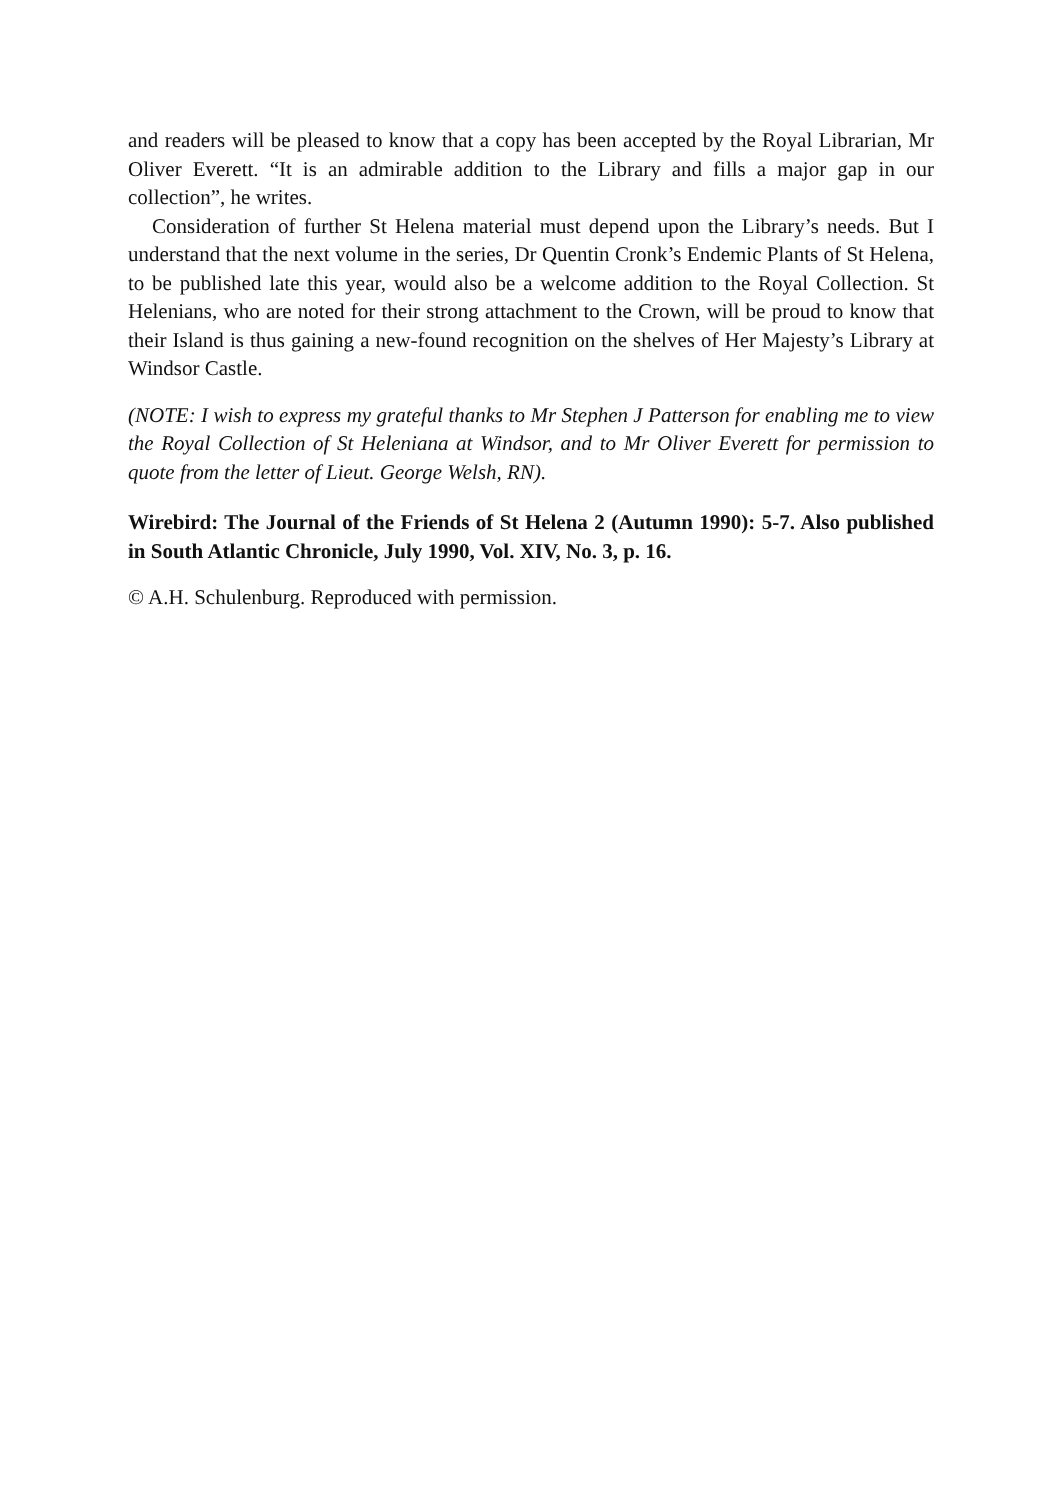and readers will be pleased to know that a copy has been accepted by the Royal Librarian, Mr Oliver Everett. “It is an admirable addition to the Library and fills a major gap in our collection”, he writes.
Consideration of further St Helena material must depend upon the Library’s needs. But I understand that the next volume in the series, Dr Quentin Cronk’s Endemic Plants of St Helena, to be published late this year, would also be a welcome addition to the Royal Collection. St Helenians, who are noted for their strong attachment to the Crown, will be proud to know that their Island is thus gaining a new-found recognition on the shelves of Her Majesty’s Library at Windsor Castle.
(NOTE: I wish to express my grateful thanks to Mr Stephen J Patterson for enabling me to view the Royal Collection of St Heleniana at Windsor, and to Mr Oliver Everett for permission to quote from the letter of Lieut. George Welsh, RN).
Wirebird: The Journal of the Friends of St Helena 2 (Autumn 1990): 5-7. Also published in South Atlantic Chronicle, July 1990, Vol. XIV, No. 3, p. 16.
© A.H. Schulenburg. Reproduced with permission.